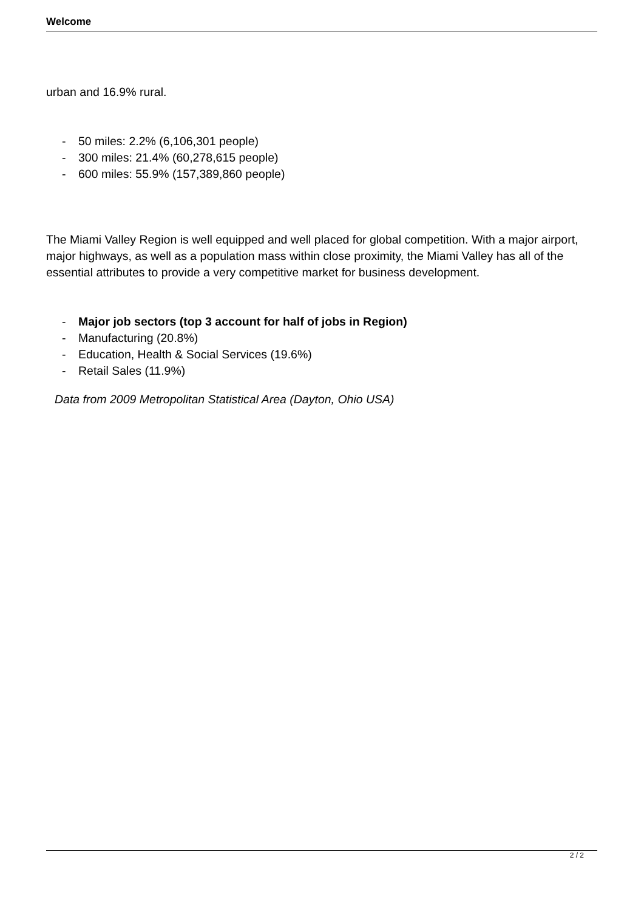Welcome
urban and 16.9% rural.
- 50 miles: 2.2% (6,106,301 people)
- 300 miles: 21.4% (60,278,615 people)
- 600 miles: 55.9% (157,389,860 people)
The Miami Valley Region is well equipped and well placed for global competition. With a major airport, major highways, as well as a population mass within close proximity, the Miami Valley has all of the essential attributes to provide a very competitive market for business development.
- Major job sectors (top 3 account for half of jobs in Region)
- Manufacturing (20.8%)
- Education, Health & Social Services (19.6%)
- Retail Sales (11.9%)
Data from 2009 Metropolitan Statistical Area (Dayton, Ohio USA)
2 / 2